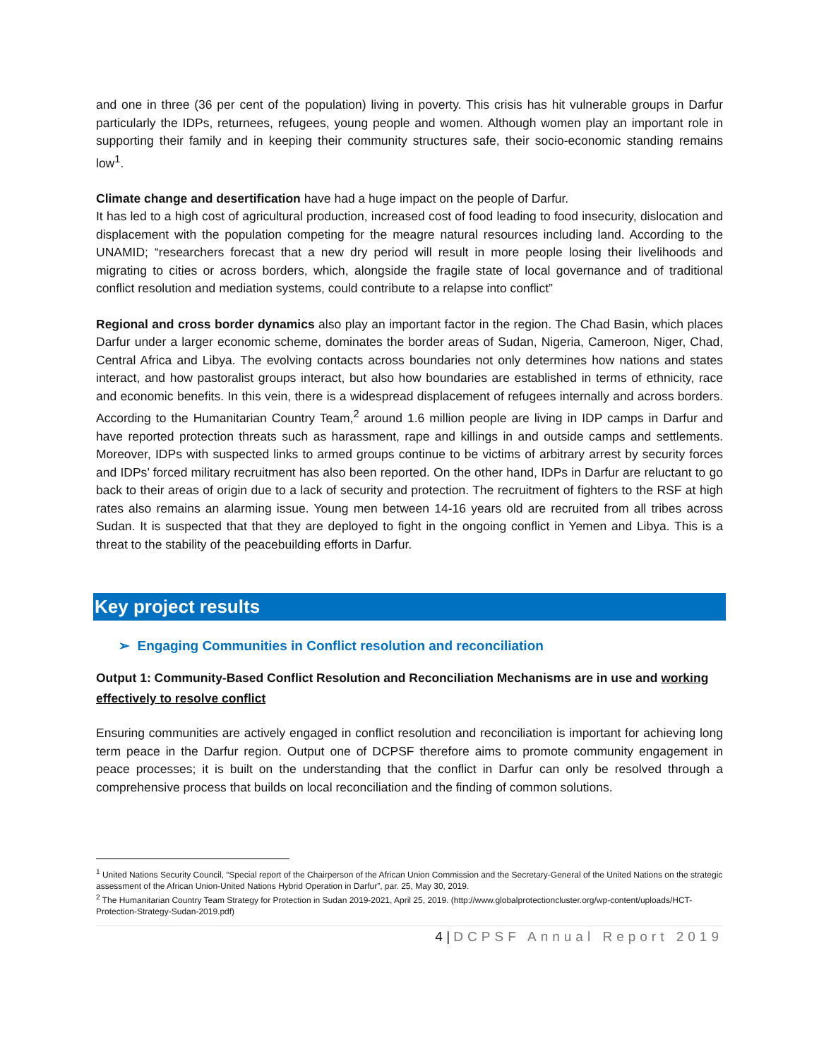and one in three (36 per cent of the population) living in poverty. This crisis has hit vulnerable groups in Darfur particularly the IDPs, returnees, refugees, young people and women. Although women play an important role in supporting their family and in keeping their community structures safe, their socio-economic standing remains low<sup>1</sup>.
Climate change and desertification have had a huge impact on the people of Darfur.
It has led to a high cost of agricultural production, increased cost of food leading to food insecurity, dislocation and displacement with the population competing for the meagre natural resources including land. According to the UNAMID; “researchers forecast that a new dry period will result in more people losing their livelihoods and migrating to cities or across borders, which, alongside the fragile state of local governance and of traditional conflict resolution and mediation systems, could contribute to a relapse into conflict”
Regional and cross border dynamics also play an important factor in the region. The Chad Basin, which places Darfur under a larger economic scheme, dominates the border areas of Sudan, Nigeria, Cameroon, Niger, Chad, Central Africa and Libya. The evolving contacts across boundaries not only determines how nations and states interact, and how pastoralist groups interact, but also how boundaries are established in terms of ethnicity, race and economic benefits. In this vein, there is a widespread displacement of refugees internally and across borders. According to the Humanitarian Country Team,<sup>2</sup> around 1.6 million people are living in IDP camps in Darfur and have reported protection threats such as harassment, rape and killings in and outside camps and settlements. Moreover, IDPs with suspected links to armed groups continue to be victims of arbitrary arrest by security forces and IDPs’ forced military recruitment has also been reported. On the other hand, IDPs in Darfur are reluctant to go back to their areas of origin due to a lack of security and protection. The recruitment of fighters to the RSF at high rates also remains an alarming issue. Young men between 14-16 years old are recruited from all tribes across Sudan. It is suspected that that they are deployed to fight in the ongoing conflict in Yemen and Libya. This is a threat to the stability of the peacebuilding efforts in Darfur.
Key project results
➢ Engaging Communities in Conflict resolution and reconciliation
Output 1: Community-Based Conflict Resolution and Reconciliation Mechanisms are in use and working effectively to resolve conflict
Ensuring communities are actively engaged in conflict resolution and reconciliation is important for achieving long term peace in the Darfur region. Output one of DCPSF therefore aims to promote community engagement in peace processes; it is built on the understanding that the conflict in Darfur can only be resolved through a comprehensive process that builds on local reconciliation and the finding of common solutions.
<sup>1</sup> United Nations Security Council, “Special report of the Chairperson of the African Union Commission and the Secretary-General of the United Nations on the strategic assessment of the African Union-United Nations Hybrid Operation in Darfur”, par. 25, May 30, 2019.
<sup>2</sup> The Humanitarian Country Team Strategy for Protection in Sudan 2019-2021, April 25, 2019. (http://www.globalprotectioncluster.org/wp-content/uploads/HCT-Protection-Strategy-Sudan-2019.pdf)
4 | DCPSF Annual Report 2019